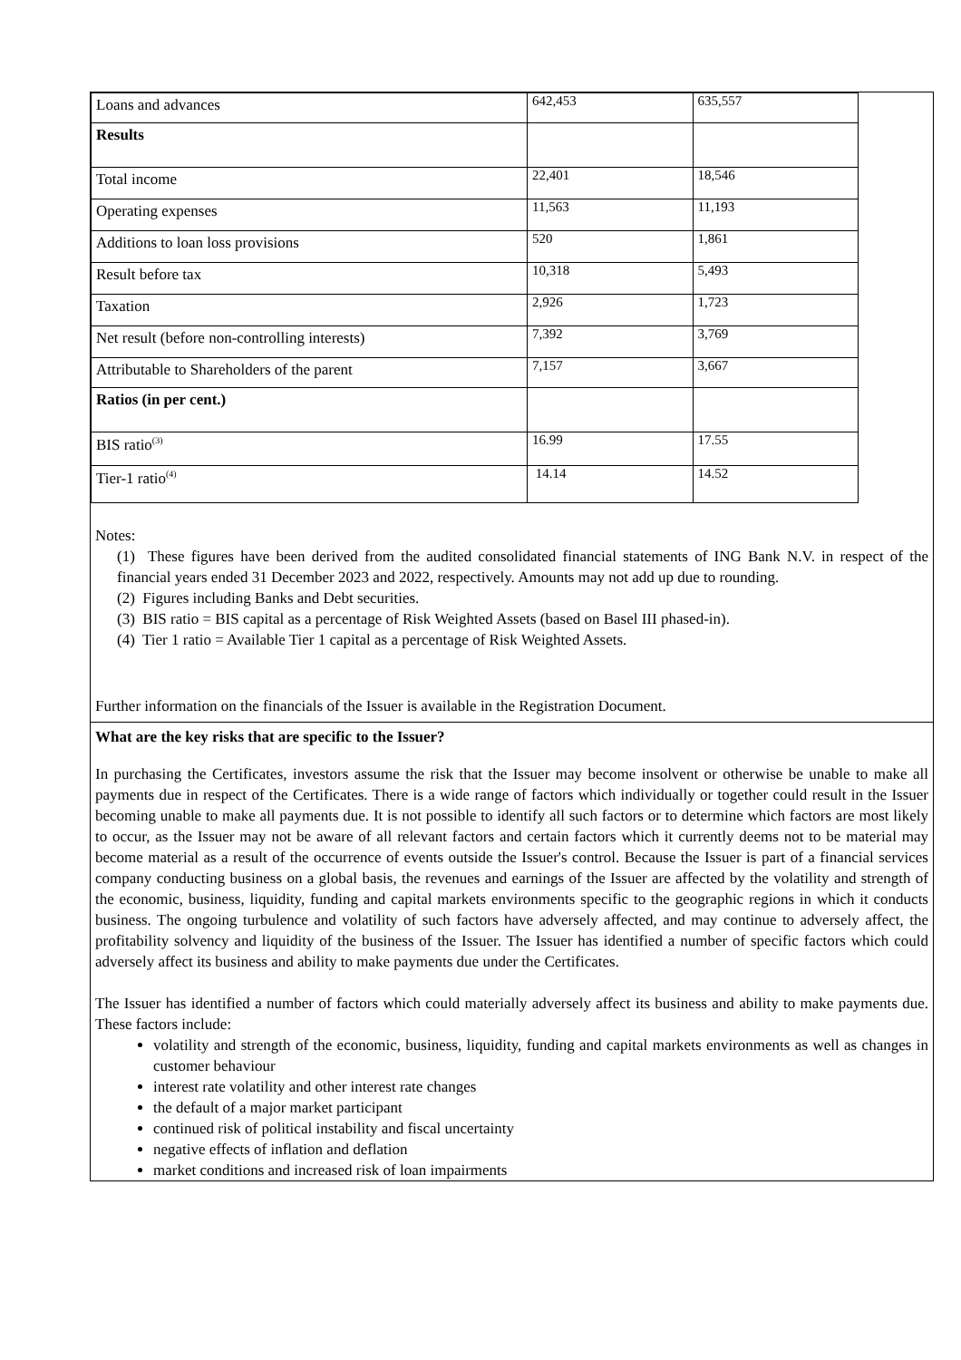| Loans and advances | 642,453 | 635,557 |
| Results | | |
| Total income | 22,401 | 18,546 |
| Operating expenses | 11,563 | 11,193 |
| Additions to loan loss provisions | 520 | 1,861 |
| Result before tax | 10,318 | 5,493 |
| Taxation | 2,926 | 1,723 |
| Net result (before non-controlling interests) | 7,392 | 3,769 |
| Attributable to Shareholders of the parent | 7,157 | 3,667 |
| Ratios (in per cent.) | | |
| BIS ratio<sup>(3)</sup> | 16.99 | 17.55 |
| Tier-1 ratio<sup>(4)</sup> | 14.14 | 14.52 |
Notes:
(1) These figures have been derived from the audited consolidated financial statements of ING Bank N.V. in respect of the financial years ended 31 December 2023 and 2022, respectively. Amounts may not add up due to rounding.
(2) Figures including Banks and Debt securities.
(3) BIS ratio = BIS capital as a percentage of Risk Weighted Assets (based on Basel III phased-in).
(4) Tier 1 ratio = Available Tier 1 capital as a percentage of Risk Weighted Assets.
Further information on the financials of the Issuer is available in the Registration Document.
What are the key risks that are specific to the Issuer?
In purchasing the Certificates, investors assume the risk that the Issuer may become insolvent or otherwise be unable to make all payments due in respect of the Certificates. There is a wide range of factors which individually or together could result in the Issuer becoming unable to make all payments due. It is not possible to identify all such factors or to determine which factors are most likely to occur, as the Issuer may not be aware of all relevant factors and certain factors which it currently deems not to be material may become material as a result of the occurrence of events outside the Issuer's control. Because the Issuer is part of a financial services company conducting business on a global basis, the revenues and earnings of the Issuer are affected by the volatility and strength of the economic, business, liquidity, funding and capital markets environments specific to the geographic regions in which it conducts business. The ongoing turbulence and volatility of such factors have adversely affected, and may continue to adversely affect, the profitability solvency and liquidity of the business of the Issuer. The Issuer has identified a number of specific factors which could adversely affect its business and ability to make payments due under the Certificates.
The Issuer has identified a number of factors which could materially adversely affect its business and ability to make payments due. These factors include:
volatility and strength of the economic, business, liquidity, funding and capital markets environments as well as changes in customer behaviour
interest rate volatility and other interest rate changes
the default of a major market participant
continued risk of political instability and fiscal uncertainty
negative effects of inflation and deflation
market conditions and increased risk of loan impairments